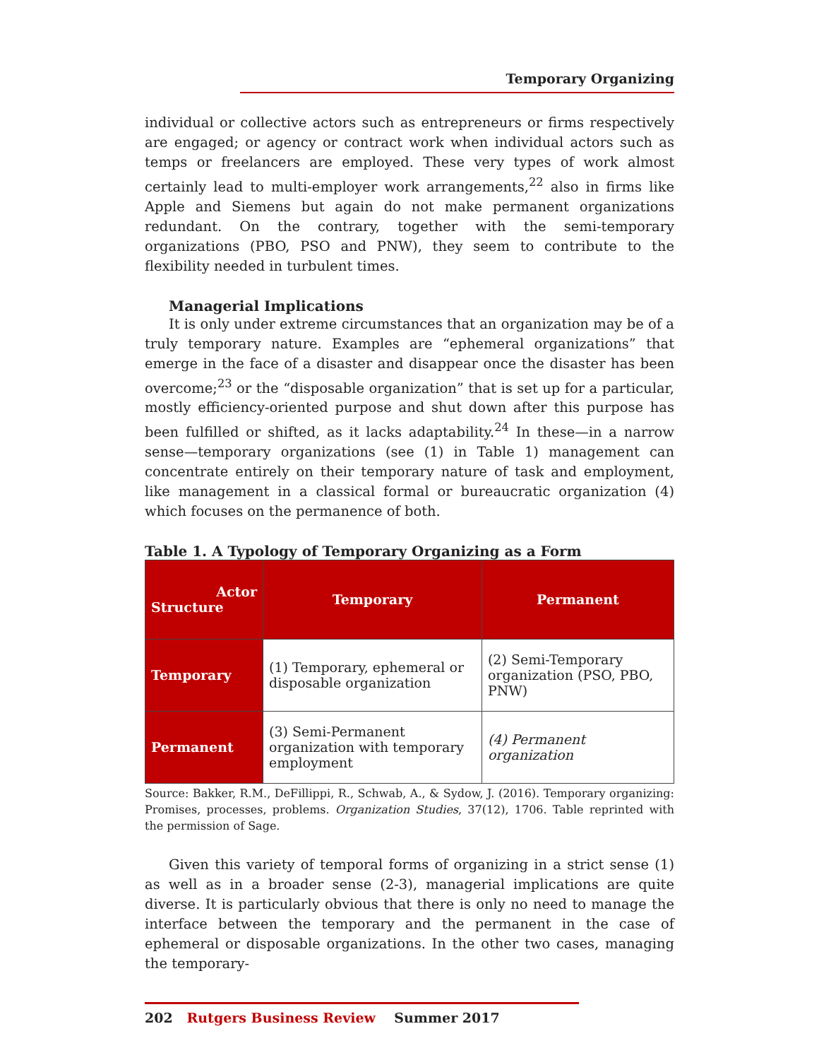Temporary Organizing
individual or collective actors such as entrepreneurs or firms respectively are engaged; or agency or contract work when individual actors such as temps or freelancers are employed. These very types of work almost certainly lead to multi-employer work arrangements,<sup>22</sup> also in firms like Apple and Siemens but again do not make permanent organizations redundant. On the contrary, together with the semi-temporary organizations (PBO, PSO and PNW), they seem to contribute to the flexibility needed in turbulent times.
Managerial Implications
It is only under extreme circumstances that an organization may be of a truly temporary nature. Examples are “ephemeral organizations” that emerge in the face of a disaster and disappear once the disaster has been overcome;<sup>23</sup> or the “disposable organization” that is set up for a particular, mostly efficiency-oriented purpose and shut down after this purpose has been fulfilled or shifted, as it lacks adaptability.<sup>24</sup> In these—in a narrow sense—temporary organizations (see (1) in Table 1) management can concentrate entirely on their temporary nature of task and employment, like management in a classical formal or bureaucratic organization (4) which focuses on the permanence of both.
Table 1. A Typology of Temporary Organizing as a Form
| Actor Structure | Temporary | Permanent |
| --- | --- | --- |
| Temporary | (1) Temporary, ephemeral or disposable organization | (2) Semi-Temporary organization (PSO, PBO, PNW) |
| Permanent | (3) Semi-Permanent organization with temporary employment | (4) Permanent organization |
Source: Bakker, R.M., DeFillippi, R., Schwab, A., & Sydow, J. (2016). Temporary organizing: Promises, processes, problems. Organization Studies, 37(12), 1706. Table reprinted with the permission of Sage.
Given this variety of temporal forms of organizing in a strict sense (1) as well as in a broader sense (2-3), managerial implications are quite diverse. It is particularly obvious that there is only no need to manage the interface between the temporary and the permanent in the case of ephemeral or disposable organizations. In the other two cases, managing the temporary-
202 Rutgers Business Review Summer 2017